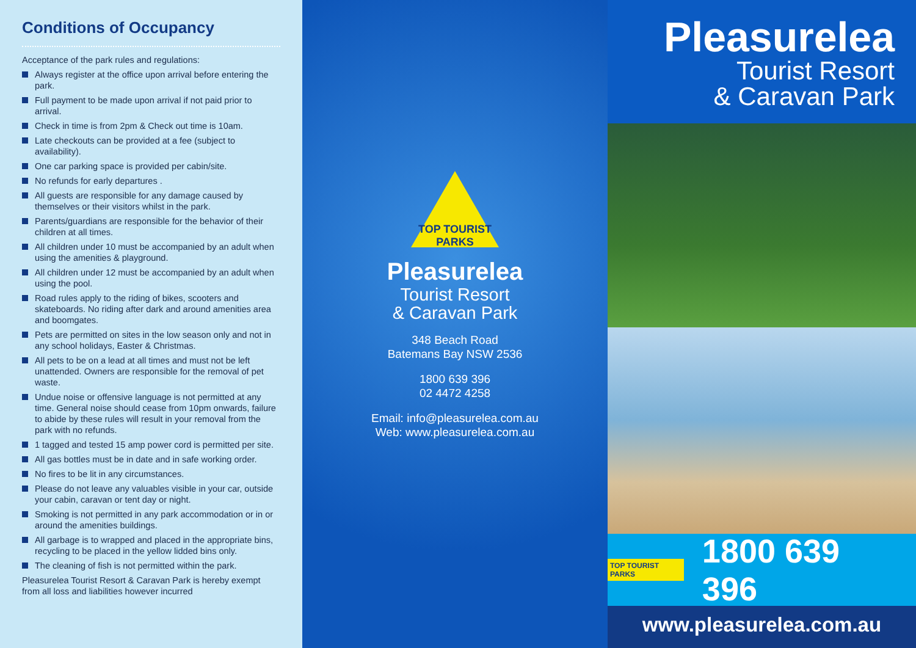Conditions of Occupancy
Acceptance of the park rules and regulations:
Always register at the office upon arrival before entering the park.
Full payment to be made upon arrival if not paid prior to arrival.
Check in time is from 2pm & Check out time is 10am.
Late checkouts can be provided at a fee (subject to availability).
One car parking space is provided per cabin/site.
No refunds for early departures .
All guests are responsible for any damage caused by themselves or their visitors whilst in the park.
Parents/guardians are responsible for the behavior of their children at all times.
All children under 10 must be accompanied by an adult when using the amenities & playground.
All children under 12 must be accompanied by an adult when using the pool.
Road rules apply to the riding of bikes, scooters and skateboards. No riding after dark and around amenities area and boomgates.
Pets are permitted on sites in the low season only and not in any school holidays, Easter & Christmas.
All pets to be on a lead at all times and must not be left unattended. Owners are responsible for the removal of pet waste.
Undue noise or offensive language is not permitted at any time. General noise should cease from 10pm onwards, failure to abide by these rules will result in your removal from the park with no refunds.
1 tagged and tested 15 amp power cord is permitted per site.
All gas bottles must be in date and in safe working order.
No fires to be lit in any circumstances.
Please do not leave any valuables visible in your car, outside your cabin, caravan or tent day or night.
Smoking is not permitted in any park accommodation or in or around the amenities buildings.
All garbage is to wrapped and placed in the appropriate bins, recycling to be placed in the yellow lidded bins only.
The cleaning of fish is not permitted within the park.
Pleasurelea Tourist Resort & Caravan Park is hereby exempt from all loss and liabilities however incurred
TOP TOURIST
PARKS
Pleasurelea
Tourist Resort
& Caravan Park
348 Beach Road
Batemans Bay NSW 2536
1800 639 396
02 4472 4258
Email: info@pleasurelea.com.au
Web: www.pleasurelea.com.au
Pleasurelea
Tourist Resort
& Caravan Park
TOP TOURIST PARKS 1800 639 396
www.pleasurelea.com.au